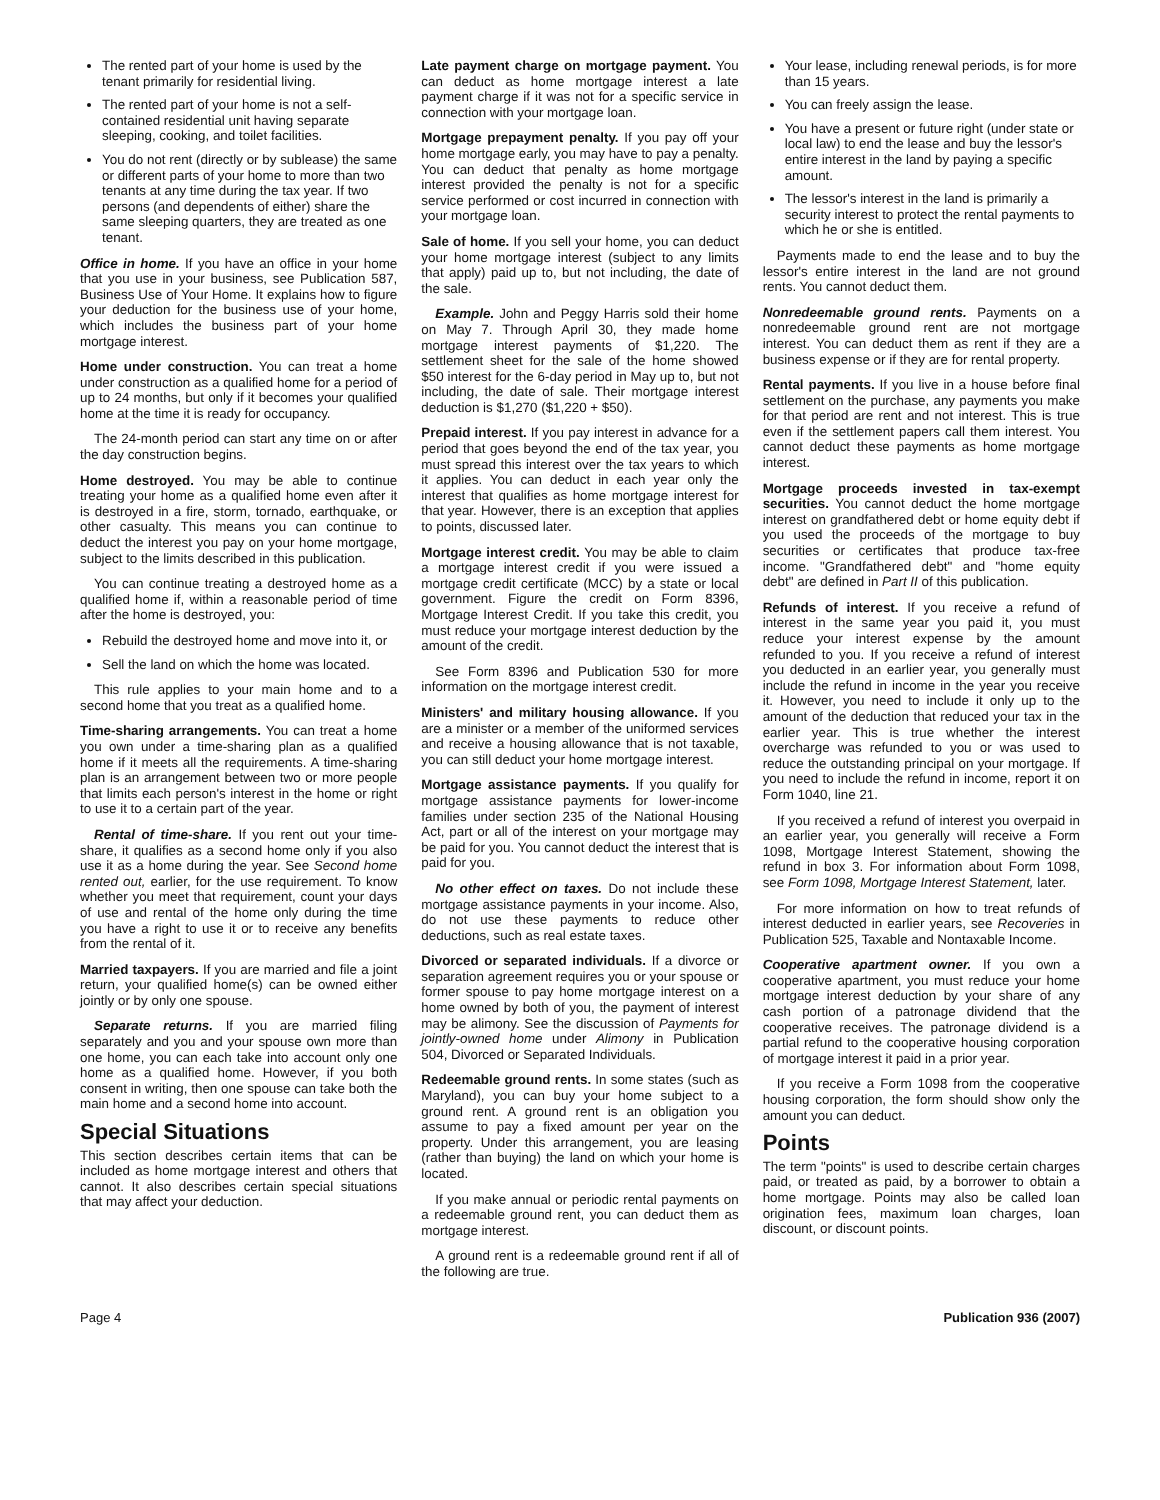The rented part of your home is used by the tenant primarily for residential living.
The rented part of your home is not a self-contained residential unit having separate sleeping, cooking, and toilet facilities.
You do not rent (directly or by sublease) the same or different parts of your home to more than two tenants at any time during the tax year. If two persons (and dependents of either) share the same sleeping quarters, they are treated as one tenant.
Office in home. If you have an office in your home that you use in your business, see Publication 587, Business Use of Your Home. It explains how to figure your deduction for the business use of your home, which includes the business part of your home mortgage interest.
Home under construction. You can treat a home under construction as a qualified home for a period of up to 24 months, but only if it becomes your qualified home at the time it is ready for occupancy.
The 24-month period can start any time on or after the day construction begins.
Home destroyed. You may be able to continue treating your home as a qualified home even after it is destroyed in a fire, storm, tornado, earthquake, or other casualty. This means you can continue to deduct the interest you pay on your home mortgage, subject to the limits described in this publication.
You can continue treating a destroyed home as a qualified home if, within a reasonable period of time after the home is destroyed, you:
Rebuild the destroyed home and move into it, or
Sell the land on which the home was located.
This rule applies to your main home and to a second home that you treat as a qualified home.
Time-sharing arrangements. You can treat a home you own under a time-sharing plan as a qualified home if it meets all the requirements. A time-sharing plan is an arrangement between two or more people that limits each person's interest in the home or right to use it to a certain part of the year.
Rental of time-share. If you rent out your time-share, it qualifies as a second home only if you also use it as a home during the year. See Second home rented out, earlier, for the use requirement. To know whether you meet that requirement, count your days of use and rental of the home only during the time you have a right to use it or to receive any benefits from the rental of it.
Married taxpayers. If you are married and file a joint return, your qualified home(s) can be owned either jointly or by only one spouse.
Separate returns. If you are married filing separately and you and your spouse own more than one home, you can each take into account only one home as a qualified home. However, if you both consent in writing, then one spouse can take both the main home and a second home into account.
Special Situations
This section describes certain items that can be included as home mortgage interest and others that cannot. It also describes certain special situations that may affect your deduction.
Late payment charge on mortgage payment. You can deduct as home mortgage interest a late payment charge if it was not for a specific service in connection with your mortgage loan.
Mortgage prepayment penalty. If you pay off your home mortgage early, you may have to pay a penalty. You can deduct that penalty as home mortgage interest provided the penalty is not for a specific service performed or cost incurred in connection with your mortgage loan.
Sale of home. If you sell your home, you can deduct your home mortgage interest (subject to any limits that apply) paid up to, but not including, the date of the sale.
Example. John and Peggy Harris sold their home on May 7. Through April 30, they made home mortgage interest payments of $1,220. The settlement sheet for the sale of the home showed $50 interest for the 6-day period in May up to, but not including, the date of sale. Their mortgage interest deduction is $1,270 ($1,220 + $50).
Prepaid interest. If you pay interest in advance for a period that goes beyond the end of the tax year, you must spread this interest over the tax years to which it applies. You can deduct in each year only the interest that qualifies as home mortgage interest for that year. However, there is an exception that applies to points, discussed later.
Mortgage interest credit. You may be able to claim a mortgage interest credit if you were issued a mortgage credit certificate (MCC) by a state or local government. Figure the credit on Form 8396, Mortgage Interest Credit. If you take this credit, you must reduce your mortgage interest deduction by the amount of the credit.
See Form 8396 and Publication 530 for more information on the mortgage interest credit.
Ministers' and military housing allowance. If you are a minister or a member of the uniformed services and receive a housing allowance that is not taxable, you can still deduct your home mortgage interest.
Mortgage assistance payments. If you qualify for mortgage assistance payments for lower-income families under section 235 of the National Housing Act, part or all of the interest on your mortgage may be paid for you. You cannot deduct the interest that is paid for you.
No other effect on taxes. Do not include these mortgage assistance payments in your income. Also, do not use these payments to reduce other deductions, such as real estate taxes.
Divorced or separated individuals. If a divorce or separation agreement requires you or your spouse or former spouse to pay home mortgage interest on a home owned by both of you, the payment of interest may be alimony. See the discussion of Payments for jointly-owned home under Alimony in Publication 504, Divorced or Separated Individuals.
Redeemable ground rents. In some states (such as Maryland), you can buy your home subject to a ground rent. A ground rent is an obligation you assume to pay a fixed amount per year on the property. Under this arrangement, you are leasing (rather than buying) the land on which your home is located.
If you make annual or periodic rental payments on a redeemable ground rent, you can deduct them as mortgage interest.
A ground rent is a redeemable ground rent if all of the following are true.
Your lease, including renewal periods, is for more than 15 years.
You can freely assign the lease.
You have a present or future right (under state or local law) to end the lease and buy the lessor's entire interest in the land by paying a specific amount.
The lessor's interest in the land is primarily a security interest to protect the rental payments to which he or she is entitled.
Payments made to end the lease and to buy the lessor's entire interest in the land are not ground rents. You cannot deduct them.
Nonredeemable ground rents. Payments on a nonredeemable ground rent are not mortgage interest. You can deduct them as rent if they are a business expense or if they are for rental property.
Rental payments. If you live in a house before final settlement on the purchase, any payments you make for that period are rent and not interest. This is true even if the settlement papers call them interest. You cannot deduct these payments as home mortgage interest.
Mortgage proceeds invested in tax-exempt securities. You cannot deduct the home mortgage interest on grandfathered debt or home equity debt if you used the proceeds of the mortgage to buy securities or certificates that produce tax-free income. "Grandfathered debt" and "home equity debt" are defined in Part II of this publication.
Refunds of interest. If you receive a refund of interest in the same year you paid it, you must reduce your interest expense by the amount refunded to you. If you receive a refund of interest you deducted in an earlier year, you generally must include the refund in income in the year you receive it. However, you need to include it only up to the amount of the deduction that reduced your tax in the earlier year. This is true whether the interest overcharge was refunded to you or was used to reduce the outstanding principal on your mortgage. If you need to include the refund in income, report it on Form 1040, line 21.
If you received a refund of interest you overpaid in an earlier year, you generally will receive a Form 1098, Mortgage Interest Statement, showing the refund in box 3. For information about Form 1098, see Form 1098, Mortgage Interest Statement, later.
For more information on how to treat refunds of interest deducted in earlier years, see Recoveries in Publication 525, Taxable and Nontaxable Income.
Cooperative apartment owner. If you own a cooperative apartment, you must reduce your home mortgage interest deduction by your share of any cash portion of a patronage dividend that the cooperative receives. The patronage dividend is a partial refund to the cooperative housing corporation of mortgage interest it paid in a prior year.
If you receive a Form 1098 from the cooperative housing corporation, the form should show only the amount you can deduct.
Points
The term "points" is used to describe certain charges paid, or treated as paid, by a borrower to obtain a home mortgage. Points may also be called loan origination fees, maximum loan charges, loan discount, or discount points.
Page 4 Publication 936 (2007)